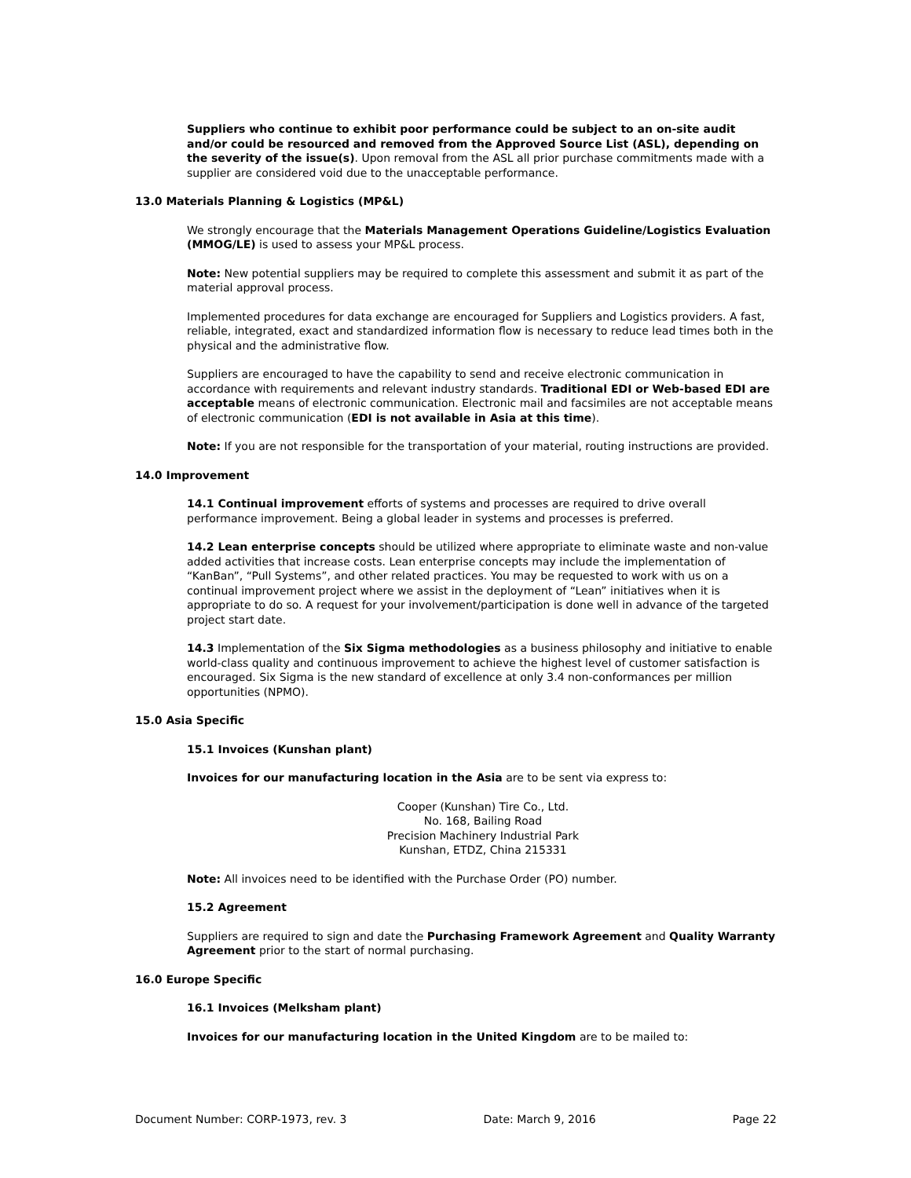Suppliers who continue to exhibit poor performance could be subject to an on-site audit and/or could be resourced and removed from the Approved Source List (ASL), depending on the severity of the issue(s). Upon removal from the ASL all prior purchase commitments made with a supplier are considered void due to the unacceptable performance.
13.0 Materials Planning & Logistics (MP&L)
We strongly encourage that the Materials Management Operations Guideline/Logistics Evaluation (MMOG/LE) is used to assess your MP&L process.
Note: New potential suppliers may be required to complete this assessment and submit it as part of the material approval process.
Implemented procedures for data exchange are encouraged for Suppliers and Logistics providers. A fast, reliable, integrated, exact and standardized information flow is necessary to reduce lead times both in the physical and the administrative flow.
Suppliers are encouraged to have the capability to send and receive electronic communication in accordance with requirements and relevant industry standards. Traditional EDI or Web-based EDI are acceptable means of electronic communication. Electronic mail and facsimiles are not acceptable means of electronic communication (EDI is not available in Asia at this time).
Note: If you are not responsible for the transportation of your material, routing instructions are provided.
14.0 Improvement
14.1 Continual improvement efforts of systems and processes are required to drive overall performance improvement. Being a global leader in systems and processes is preferred.
14.2 Lean enterprise concepts should be utilized where appropriate to eliminate waste and non-value added activities that increase costs. Lean enterprise concepts may include the implementation of “KanBan”, “Pull Systems”, and other related practices. You may be requested to work with us on a continual improvement project where we assist in the deployment of “Lean” initiatives when it is appropriate to do so. A request for your involvement/participation is done well in advance of the targeted project start date.
14.3 Implementation of the Six Sigma methodologies as a business philosophy and initiative to enable world-class quality and continuous improvement to achieve the highest level of customer satisfaction is encouraged. Six Sigma is the new standard of excellence at only 3.4 non-conformances per million opportunities (NPMO).
15.0 Asia Specific
15.1 Invoices (Kunshan plant)
Invoices for our manufacturing location in the Asia are to be sent via express to:
Cooper (Kunshan) Tire Co., Ltd.
No. 168, Bailing Road
Precision Machinery Industrial Park
Kunshan, ETDZ, China 215331
Note: All invoices need to be identified with the Purchase Order (PO) number.
15.2 Agreement
Suppliers are required to sign and date the Purchasing Framework Agreement and Quality Warranty Agreement prior to the start of normal purchasing.
16.0 Europe Specific
16.1 Invoices (Melksham plant)
Invoices for our manufacturing location in the United Kingdom are to be mailed to:
Document Number: CORP-1973, rev. 3 Date: March 9, 2016 Page 22